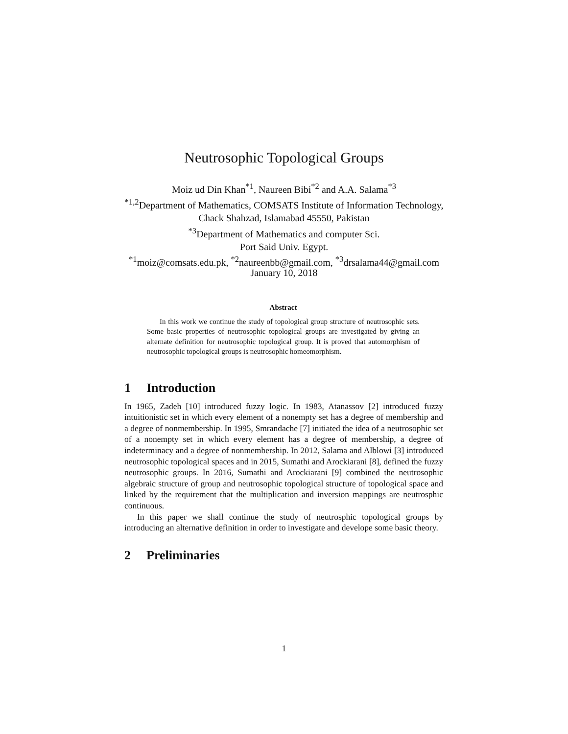Neutrosophic Topological Groups
Moiz ud Din Khan<sup>*1</sup>, Naureen Bibi<sup>*2</sup> and A.A. Salama<sup>*3</sup>
<sup>*1,2</sup>Department of Mathematics, COMSATS Institute of Information Technology,
Chack Shahzad, Islamabad 45550, Pakistan
<sup>*3</sup>Department of Mathematics and computer Sci.
Port Said Univ. Egypt.
<sup>*1</sup>moiz@comsats.edu.pk, <sup>*2</sup>naureenbb@gmail.com, <sup>*3</sup>drsalama44@gmail.com
January 10, 2018
Abstract
In this work we continue the study of topological group structure of neutrosophic sets. Some basic properties of neutrosophic topological groups are investigated by giving an alternate definition for neutrosophic topological group. It is proved that automorphism of neutrosophic topological groups is neutrosophic homeomorphism.
1 Introduction
In 1965, Zadeh [10] introduced fuzzy logic. In 1983, Atanassov [2] introduced fuzzy intuitionistic set in which every element of a nonempty set has a degree of membership and a degree of nonmembership. In 1995, Smrandache [7] initiated the idea of a neutrosophic set of a nonempty set in which every element has a degree of membership, a degree of indeterminacy and a degree of nonmembership. In 2012, Salama and Alblowi [3] introduced neutrosophic topological spaces and in 2015, Sumathi and Arockiarani [8], defined the fuzzy neutrosophic groups. In 2016, Sumathi and Arockiarani [9] combined the neutrosophic algebraic structure of group and neutrosophic topological structure of topological space and linked by the requirement that the multiplication and inversion mappings are neutrosphic continuous.
In this paper we shall continue the study of neutrosphic topological groups by introducing an alternative definition in order to investigate and develope some basic theory.
2 Preliminaries
1